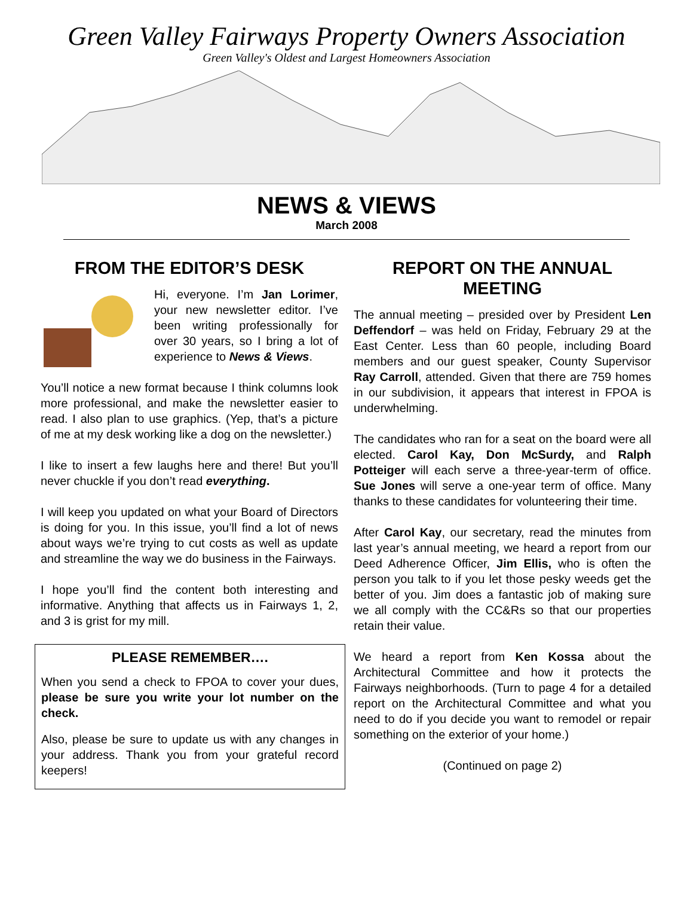Green Valley Fairways Property Owners Association
Green Valley's Oldest and Largest Homeowners Association
NEWS & VIEWS
March 2008
FROM THE EDITOR’S DESK
Hi, everyone. I’m Jan Lorimer, your new newsletter editor. I’ve been writing professionally for over 30 years, so I bring a lot of experience to News & Views.
You’ll notice a new format because I think columns look more professional, and make the newsletter easier to read. I also plan to use graphics. (Yep, that’s a picture of me at my desk working like a dog on the newsletter.)
I like to insert a few laughs here and there! But you’ll never chuckle if you don’t read everything.
I will keep you updated on what your Board of Directors is doing for you. In this issue, you’ll find a lot of news about ways we’re trying to cut costs as well as update and streamline the way we do business in the Fairways.
I hope you’ll find the content both interesting and informative. Anything that affects us in Fairways 1, 2, and 3 is grist for my mill.
PLEASE REMEMBER….
When you send a check to FPOA to cover your dues, please be sure you write your lot number on the check.
Also, please be sure to update us with any changes in your address. Thank you from your grateful record keepers!
REPORT ON THE ANNUAL MEETING
The annual meeting – presided over by President Len Deffendorf – was held on Friday, February 29 at the East Center. Less than 60 people, including Board members and our guest speaker, County Supervisor Ray Carroll, attended. Given that there are 759 homes in our subdivision, it appears that interest in FPOA is underwhelming.
The candidates who ran for a seat on the board were all elected. Carol Kay, Don McSurdy, and Ralph Potteiger will each serve a three-year-term of office. Sue Jones will serve a one-year term of office. Many thanks to these candidates for volunteering their time.
After Carol Kay, our secretary, read the minutes from last year’s annual meeting, we heard a report from our Deed Adherence Officer, Jim Ellis, who is often the person you talk to if you let those pesky weeds get the better of you. Jim does a fantastic job of making sure we all comply with the CC&Rs so that our properties retain their value.
We heard a report from Ken Kossa about the Architectural Committee and how it protects the Fairways neighborhoods. (Turn to page 4 for a detailed report on the Architectural Committee and what you need to do if you decide you want to remodel or repair something on the exterior of your home.)
(Continued on page 2)